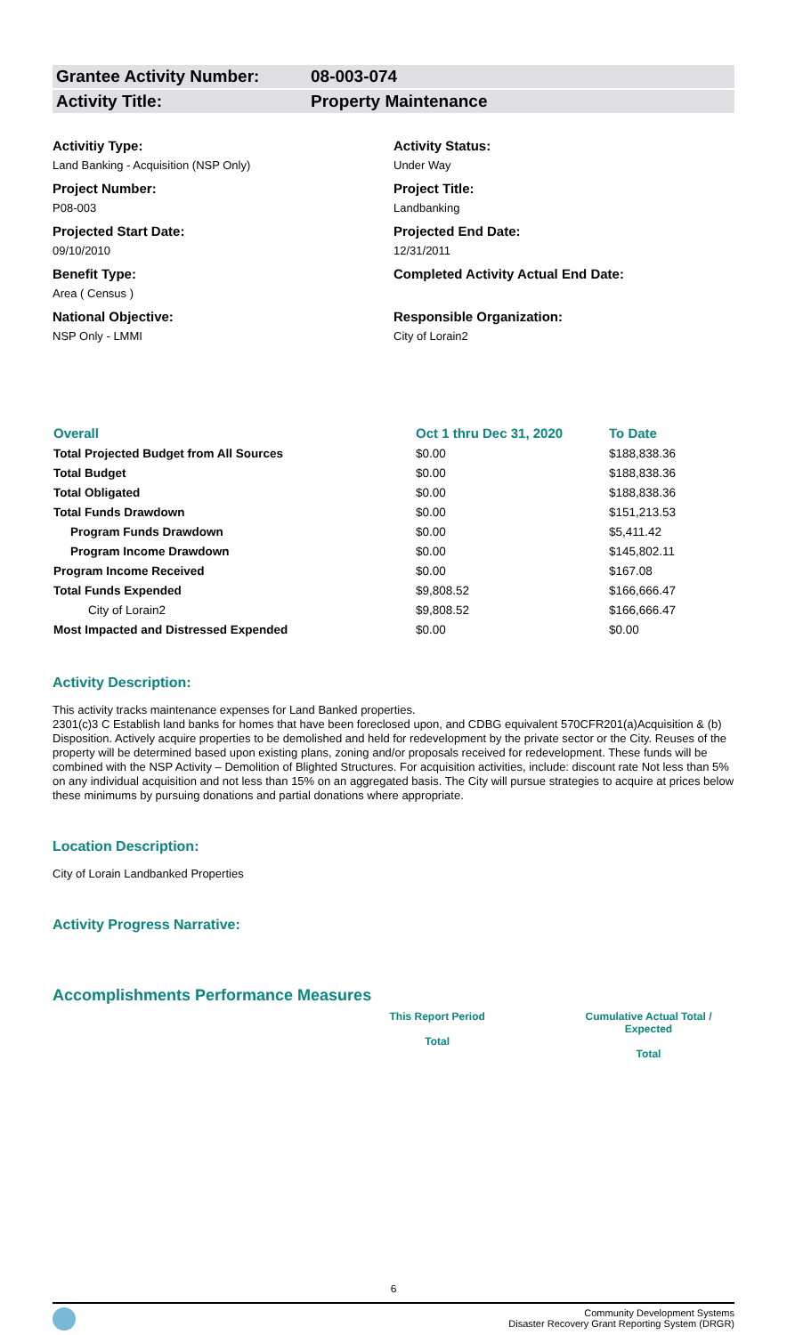Grantee Activity Number: 08-003-074
Activity Title: Property Maintenance
Activitiy Type:
Land Banking - Acquisition (NSP Only)
Project Number:
P08-003
Projected Start Date:
09/10/2010
Benefit Type:
Area ( Census )
National Objective:
NSP Only - LMMI
Activity Status:
Under Way
Project Title:
Landbanking
Projected End Date:
12/31/2011
Completed Activity Actual End Date:
Responsible Organization:
City of Lorain2
| Overall | Oct 1 thru Dec 31, 2020 | To Date |
| --- | --- | --- |
| Total Projected Budget from All Sources | $0.00 | $188,838.36 |
| Total Budget | $0.00 | $188,838.36 |
| Total Obligated | $0.00 | $188,838.36 |
| Total Funds Drawdown | $0.00 | $151,213.53 |
| Program Funds Drawdown | $0.00 | $5,411.42 |
| Program Income Drawdown | $0.00 | $145,802.11 |
| Program Income Received | $0.00 | $167.08 |
| Total Funds Expended | $9,808.52 | $166,666.47 |
| City of Lorain2 | $9,808.52 | $166,666.47 |
| Most Impacted and Distressed Expended | $0.00 | $0.00 |
Activity Description:
This activity tracks maintenance expenses for Land Banked properties.
2301(c)3 C Establish land banks for homes that have been foreclosed upon, and CDBG equivalent 570CFR201(a)Acquisition & (b) Disposition. Actively acquire properties to be demolished and held for redevelopment by the private sector or the City. Reuses of the property will be determined based upon existing plans, zoning and/or proposals received for redevelopment. These funds will be combined with the NSP Activity – Demolition of Blighted Structures. For acquisition activities, include: discount rate Not less than 5% on any individual acquisition and not less than 15% on an aggregated basis. The City will pursue strategies to acquire at prices below these minimums by pursuing donations and partial donations where appropriate.
Location Description:
City of Lorain Landbanked Properties
Activity Progress Narrative:
Accomplishments Performance Measures
This Report Period
Total
Cumulative Actual Total / Expected
Total
6
Community Development Systems
Disaster Recovery Grant Reporting System (DRGR)